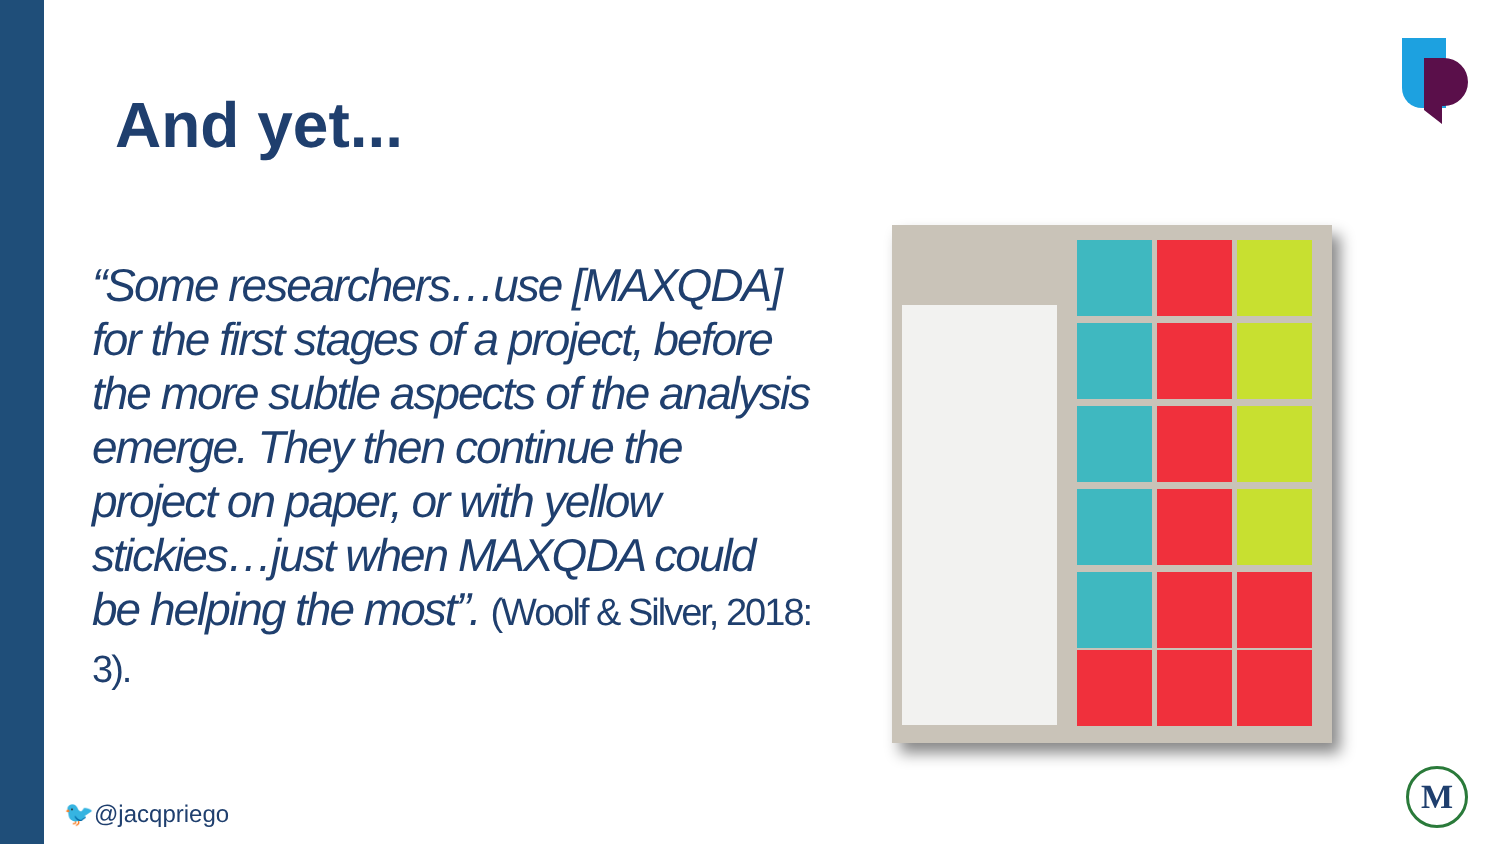And yet...
“Some researchers…use [MAXQDA] for the first stages of a project, before the more subtle aspects of the analysis emerge. They then continue the project on paper, or with yellow stickies…just when MAXQDA could be helping the most”. (Woolf & Silver, 2018: 3).
🐦@jacqpriego
M